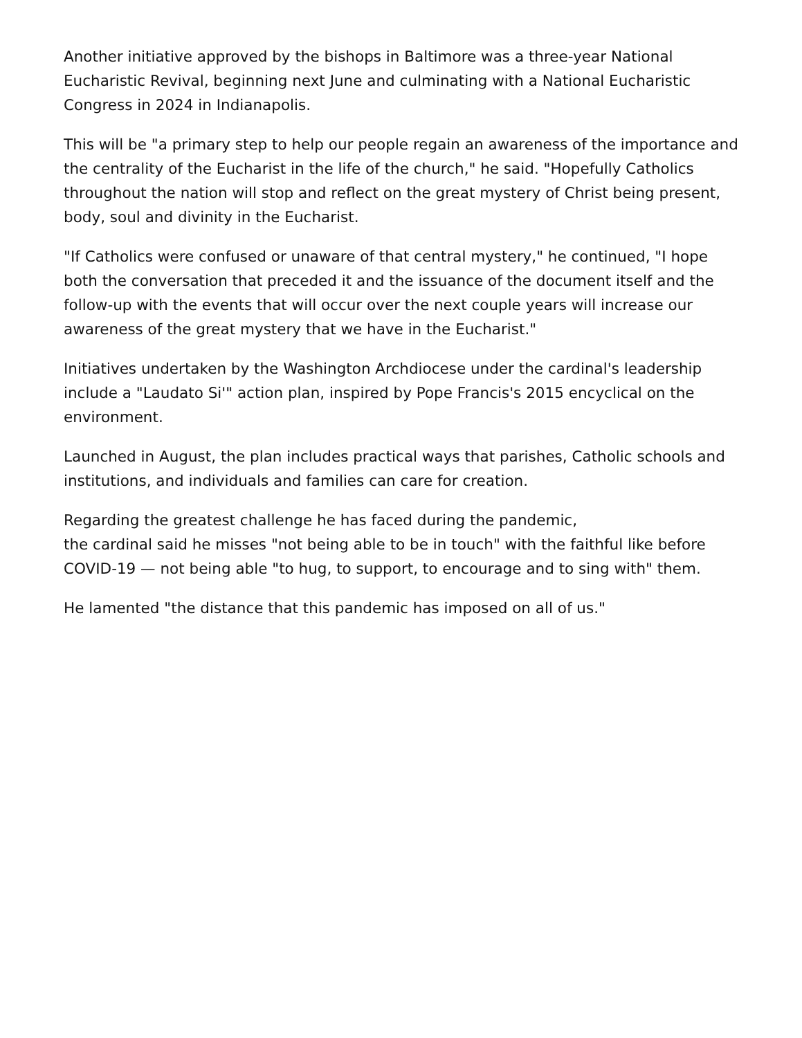Another initiative approved by the bishops in Baltimore was a three-year National Eucharistic Revival, beginning next June and culminating with a National Eucharistic Congress in 2024 in Indianapolis.
This will be "a primary step to help our people regain an awareness of the importance and the centrality of the Eucharist in the life of the church," he said. "Hopefully Catholics throughout the nation will stop and reflect on the great mystery of Christ being present, body, soul and divinity in the Eucharist.
"If Catholics were confused or unaware of that central mystery," he continued, "I hope both the conversation that preceded it and the issuance of the document itself and the follow-up with the events that will occur over the next couple years will increase our awareness of the great mystery that we have in the Eucharist."
Initiatives undertaken by the Washington Archdiocese under the cardinal's leadership include a "Laudato Si'" action plan, inspired by Pope Francis's 2015 encyclical on the environment.
Launched in August, the plan includes practical ways that parishes, Catholic schools and institutions, and individuals and families can care for creation.
Regarding the greatest challenge he has faced during the pandemic,
the cardinal said he misses "not being able to be in touch" with the faithful like before COVID-19 — not being able "to hug, to support, to encourage and to sing with" them.
He lamented "the distance that this pandemic has imposed on all of us."